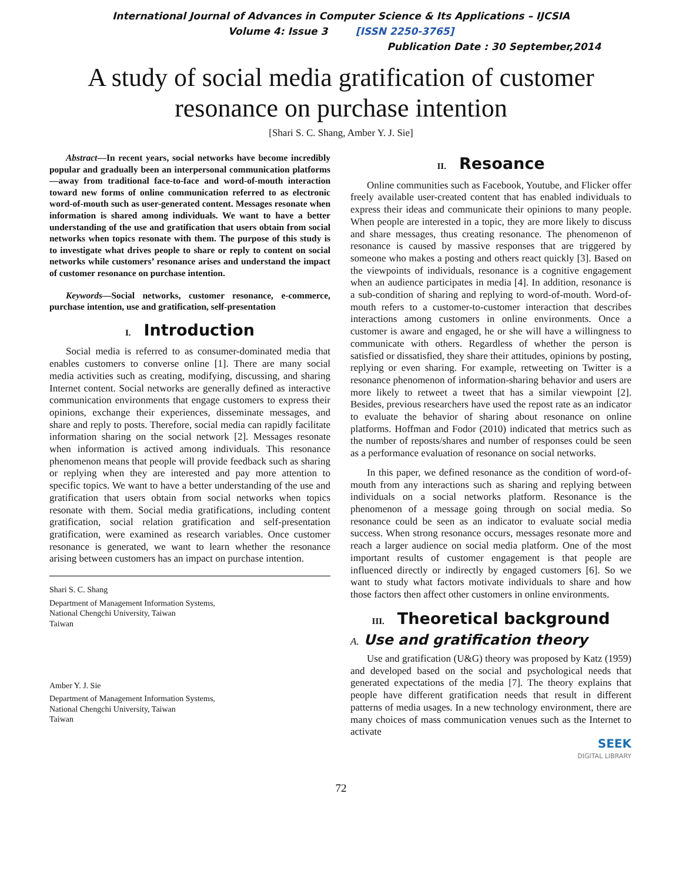International Journal of Advances in Computer Science & Its Applications – IJCSIA
Volume 4: Issue 3 [ISSN 2250-3765]
Publication Date : 30 September,2014
A study of social media gratification of customer
resonance on purchase intention
[Shari S. C. Shang, Amber Y. J. Sie]
Abstract—In recent years, social networks have become incredibly popular and gradually been an interpersonal communication platforms—away from traditional face-to-face and word-of-mouth interaction toward new forms of online communication referred to as electronic word-of-mouth such as user-generated content. Messages resonate when information is shared among individuals. We want to have a better understanding of the use and gratification that users obtain from social networks when topics resonate with them. The purpose of this study is to investigate what drives people to share or reply to content on social networks while customers’ resonance arises and understand the impact of customer resonance on purchase intention.
Keywords—Social networks, customer resonance, e-commerce, purchase intention, use and gratification, self-presentation
I. Introduction
Social media is referred to as consumer-dominated media that enables customers to converse online [1]. There are many social media activities such as creating, modifying, discussing, and sharing Internet content. Social networks are generally defined as interactive communication environments that engage customers to express their opinions, exchange their experiences, disseminate messages, and share and reply to posts. Therefore, social media can rapidly facilitate information sharing on the social network [2]. Messages resonate when information is actived among individuals. This resonance phenomenon means that people will provide feedback such as sharing or replying when they are interested and pay more attention to specific topics. We want to have a better understanding of the use and gratification that users obtain from social networks when topics resonate with them. Social media gratifications, including content gratification, social relation gratification and self-presentation gratification, were examined as research variables. Once customer resonance is generated, we want to learn whether the resonance arising between customers has an impact on purchase intention.
Shari S. C. Shang
Department of Management Information Systems,
National Chengchi University, Taiwan
Taiwan
Amber Y. J. Sie
Department of Management Information Systems,
National Chengchi University, Taiwan
Taiwan
II. Resoance
Online communities such as Facebook, Youtube, and Flicker offer freely available user-created content that has enabled individuals to express their ideas and communicate their opinions to many people. When people are interested in a topic, they are more likely to discuss and share messages, thus creating resonance. The phenomenon of resonance is caused by massive responses that are triggered by someone who makes a posting and others react quickly [3]. Based on the viewpoints of individuals, resonance is a cognitive engagement when an audience participates in media [4]. In addition, resonance is a sub-condition of sharing and replying to word-of-mouth. Word-of-mouth refers to a customer-to-customer interaction that describes interactions among customers in online environments. Once a customer is aware and engaged, he or she will have a willingness to communicate with others. Regardless of whether the person is satisfied or dissatisfied, they share their attitudes, opinions by posting, replying or even sharing. For example, retweeting on Twitter is a resonance phenomenon of information-sharing behavior and users are more likely to retweet a tweet that has a similar viewpoint [2]. Besides, previous researchers have used the repost rate as an indicator to evaluate the behavior of sharing about resonance on online platforms. Hoffman and Fodor (2010) indicated that metrics such as the number of reposts/shares and number of responses could be seen as a performance evaluation of resonance on social networks.
In this paper, we defined resonance as the condition of word-of-mouth from any interactions such as sharing and replying between individuals on a social networks platform. Resonance is the phenomenon of a message going through on social media. So resonance could be seen as an indicator to evaluate social media success. When strong resonance occurs, messages resonate more and reach a larger audience on social media platform. One of the most important results of customer engagement is that people are influenced directly or indirectly by engaged customers [6]. So we want to study what factors motivate individuals to share and how those factors then affect other customers in online environments.
III. Theoretical background
A. Use and gratification theory
Use and gratification (U&G) theory was proposed by Katz (1959) and developed based on the social and psychological needs that generated expectations of the media [7]. The theory explains that people have different gratification needs that result in different patterns of media usages. In a new technology environment, there are many choices of mass communication venues such as the Internet to activate
SEEK
DIGITAL LIBRARY
72